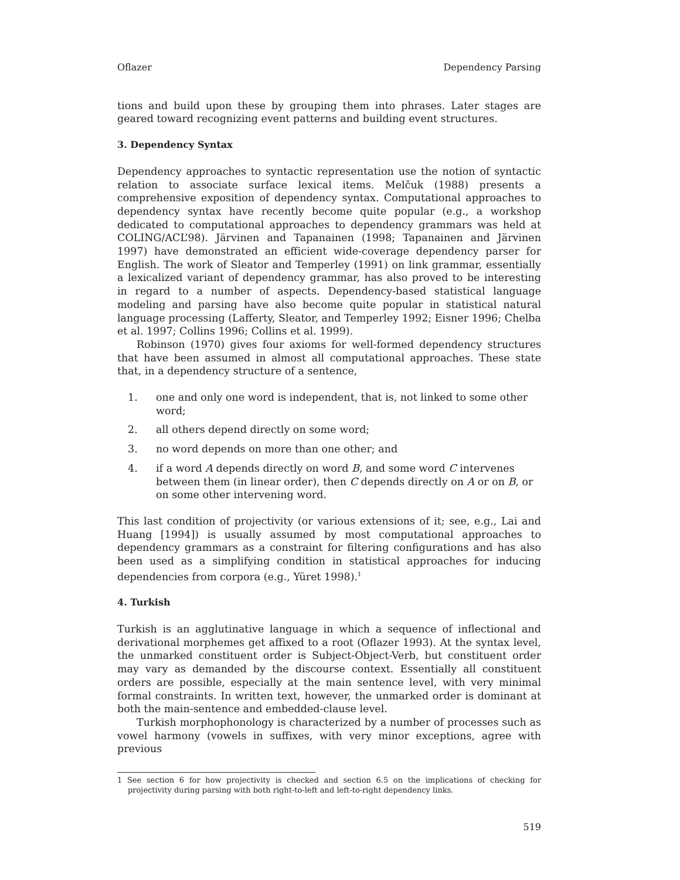Oflazer Dependency Parsing
tions and build upon these by grouping them into phrases. Later stages are geared toward recognizing event patterns and building event structures.
3. Dependency Syntax
Dependency approaches to syntactic representation use the notion of syntactic relation to associate surface lexical items. Melčuk (1988) presents a comprehensive exposition of dependency syntax. Computational approaches to dependency syntax have recently become quite popular (e.g., a workshop dedicated to computational approaches to dependency grammars was held at COLING/ACL’98). Järvinen and Tapanainen (1998; Tapanainen and Järvinen 1997) have demonstrated an efficient wide-coverage dependency parser for English. The work of Sleator and Temperley (1991) on link grammar, essentially a lexicalized variant of dependency grammar, has also proved to be interesting in regard to a number of aspects. Dependency-based statistical language modeling and parsing have also become quite popular in statistical natural language processing (Lafferty, Sleator, and Temperley 1992; Eisner 1996; Chelba et al. 1997; Collins 1996; Collins et al. 1999).
Robinson (1970) gives four axioms for well-formed dependency structures that have been assumed in almost all computational approaches. These state that, in a dependency structure of a sentence,
1. one and only one word is independent, that is, not linked to some other word;
2. all others depend directly on some word;
3. no word depends on more than one other; and
4. if a word A depends directly on word B, and some word C intervenes between them (in linear order), then C depends directly on A or on B, or on some other intervening word.
This last condition of projectivity (or various extensions of it; see, e.g., Lai and Huang [1994]) is usually assumed by most computational approaches to dependency grammars as a constraint for filtering configurations and has also been used as a simplifying condition in statistical approaches for inducing dependencies from corpora (e.g., Yüret 1998).<sup>1</sup>
4. Turkish
Turkish is an agglutinative language in which a sequence of inflectional and derivational morphemes get affixed to a root (Oflazer 1993). At the syntax level, the unmarked constituent order is Subject-Object-Verb, but constituent order may vary as demanded by the discourse context. Essentially all constituent orders are possible, especially at the main sentence level, with very minimal formal constraints. In written text, however, the unmarked order is dominant at both the main-sentence and embedded-clause level.
Turkish morphophonology is characterized by a number of processes such as vowel harmony (vowels in suffixes, with very minor exceptions, agree with previous
1 See section 6 for how projectivity is checked and section 6.5 on the implications of checking for projectivity during parsing with both right-to-left and left-to-right dependency links.
519